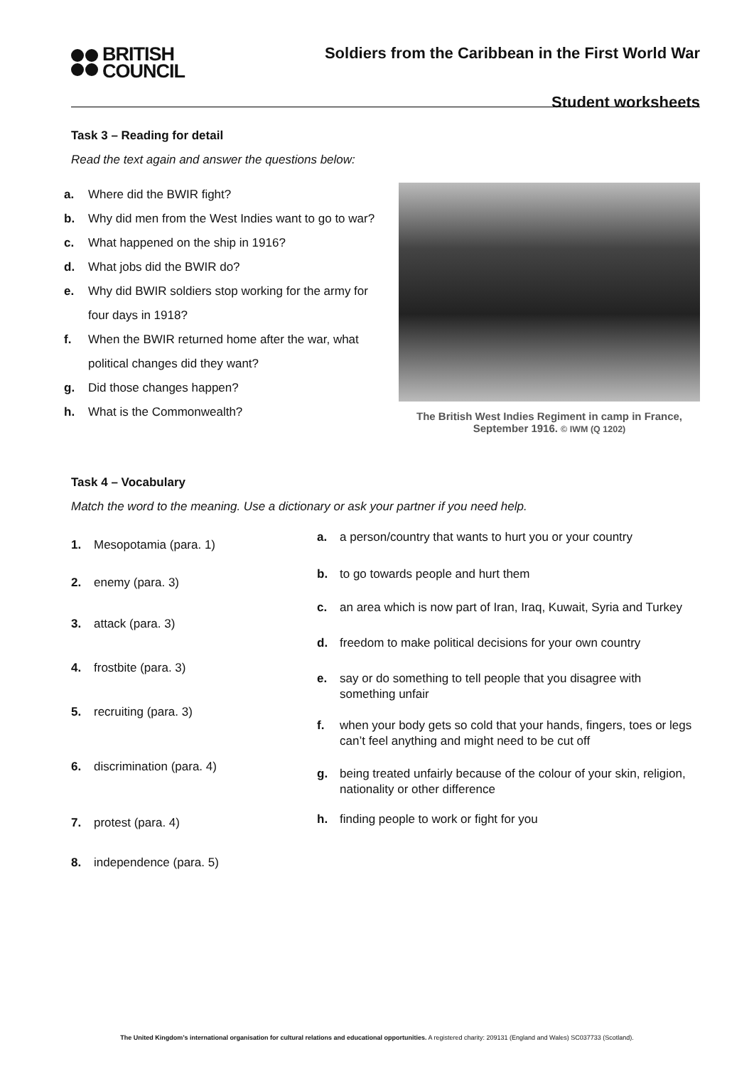BRITISH
COUNCIL
Soldiers from the Caribbean in the First World War
Student worksheets
Task 3 – Reading for detail
Read the text again and answer the questions below:
a. Where did the BWIR fight?
b. Why did men from the West Indies want to go to war?
c. What happened on the ship in 1916?
d. What jobs did the BWIR do?
e. Why did BWIR soldiers stop working for the army for four days in 1918?
f. When the BWIR returned home after the war, what political changes did they want?
g. Did those changes happen?
h. What is the Commonwealth?
The British West Indies Regiment in camp in France, September 1916. © IWM (Q 1202)
Task 4 – Vocabulary
Match the word to the meaning. Use a dictionary or ask your partner if you need help.
1. Mesopotamia (para. 1)
2. enemy (para. 3)
3. attack (para. 3)
4. frostbite (para. 3)
5. recruiting (para. 3)
6. discrimination (para. 4)
7. protest (para. 4)
8. independence (para. 5)
a. a person/country that wants to hurt you or your country
b. to go towards people and hurt them
c. an area which is now part of Iran, Iraq, Kuwait, Syria and Turkey
d. freedom to make political decisions for your own country
e. say or do something to tell people that you disagree with something unfair
f. when your body gets so cold that your hands, fingers, toes or legs can’t feel anything and might need to be cut off
g. being treated unfairly because of the colour of your skin, religion, nationality or other difference
h. finding people to work or fight for you
The United Kingdom’s international organisation for cultural relations and educational opportunities. A registered charity: 209131 (England and Wales) SC037733 (Scotland).